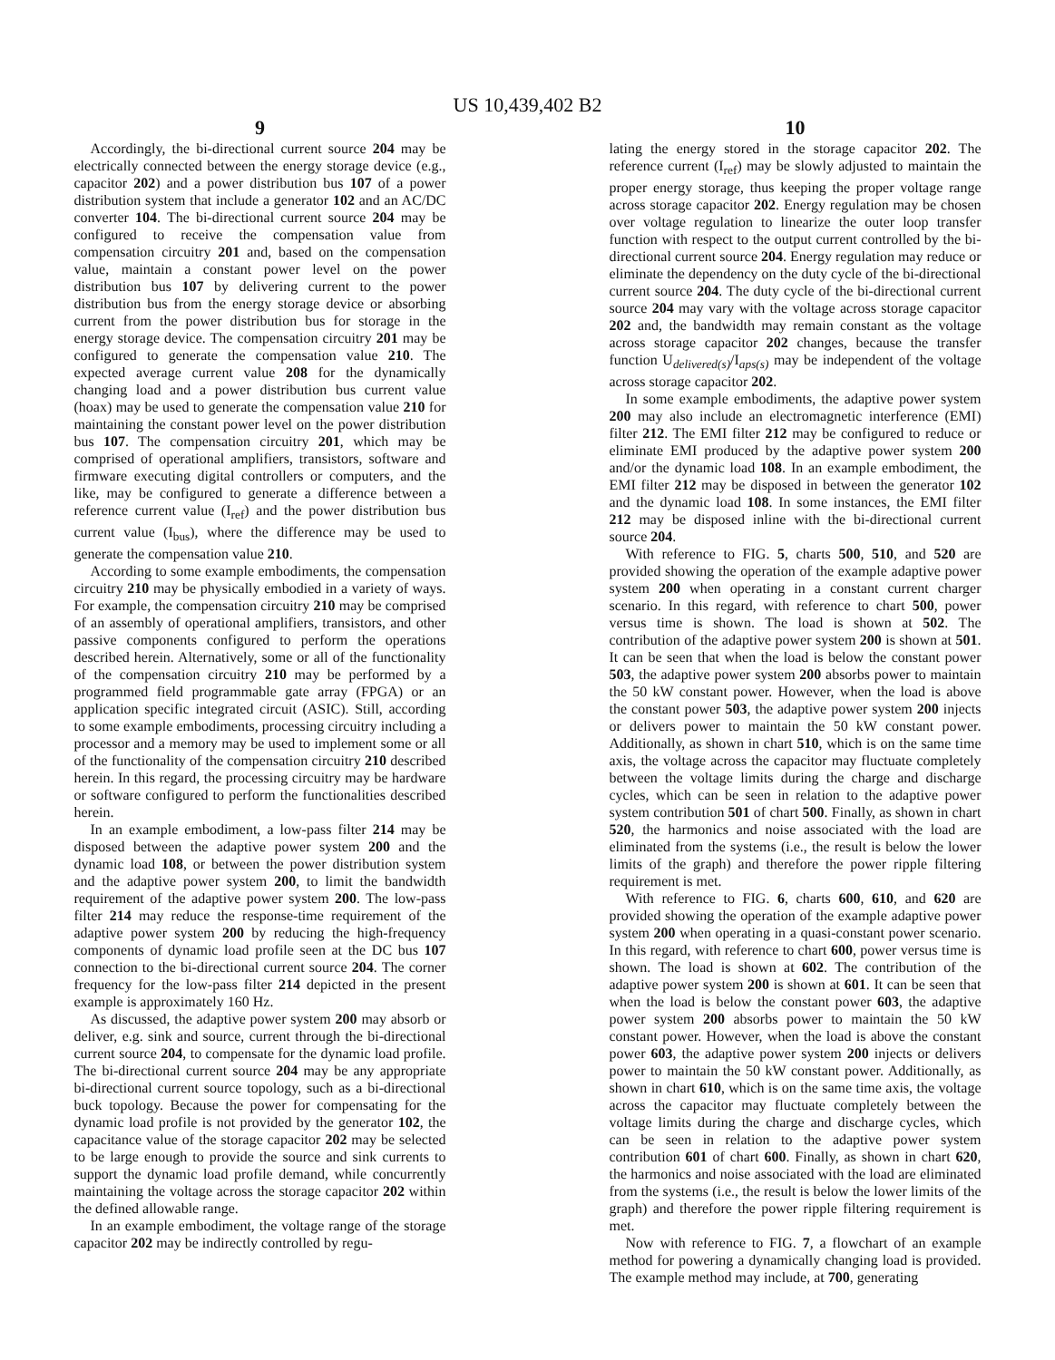US 10,439,402 B2
9
Accordingly, the bi-directional current source 204 may be electrically connected between the energy storage device (e.g., capacitor 202) and a power distribution bus 107 of a power distribution system that include a generator 102 and an AC/DC converter 104. The bi-directional current source 204 may be configured to receive the compensation value from compensation circuitry 201 and, based on the compensation value, maintain a constant power level on the power distribution bus 107 by delivering current to the power distribution bus from the energy storage device or absorbing current from the power distribution bus for storage in the energy storage device. The compensation circuitry 201 may be configured to generate the compensation value 210. The expected average current value 208 for the dynamically changing load and a power distribution bus current value (hoax) may be used to generate the compensation value 210 for maintaining the constant power level on the power distribution bus 107. The compensation circuitry 201, which may be comprised of operational amplifiers, transistors, software and firmware executing digital controllers or computers, and the like, may be configured to generate a difference between a reference current value (I<sub>ref</sub>) and the power distribution bus current value (I<sub>bus</sub>), where the difference may be used to generate the compensation value 210.
According to some example embodiments, the compensation circuitry 210 may be physically embodied in a variety of ways. For example, the compensation circuitry 210 may be comprised of an assembly of operational amplifiers, transistors, and other passive components configured to perform the operations described herein. Alternatively, some or all of the functionality of the compensation circuitry 210 may be performed by a programmed field programmable gate array (FPGA) or an application specific integrated circuit (ASIC). Still, according to some example embodiments, processing circuitry including a processor and a memory may be used to implement some or all of the functionality of the compensation circuitry 210 described herein. In this regard, the processing circuitry may be hardware or software configured to perform the functionalities described herein.
In an example embodiment, a low-pass filter 214 may be disposed between the adaptive power system 200 and the dynamic load 108, or between the power distribution system and the adaptive power system 200, to limit the bandwidth requirement of the adaptive power system 200. The low-pass filter 214 may reduce the response-time requirement of the adaptive power system 200 by reducing the high-frequency components of dynamic load profile seen at the DC bus 107 connection to the bi-directional current source 204. The corner frequency for the low-pass filter 214 depicted in the present example is approximately 160 Hz.
As discussed, the adaptive power system 200 may absorb or deliver, e.g. sink and source, current through the bi-directional current source 204, to compensate for the dynamic load profile. The bi-directional current source 204 may be any appropriate bi-directional current source topology, such as a bi-directional buck topology. Because the power for compensating for the dynamic load profile is not provided by the generator 102, the capacitance value of the storage capacitor 202 may be selected to be large enough to provide the source and sink currents to support the dynamic load profile demand, while concurrently maintaining the voltage across the storage capacitor 202 within the defined allowable range.
In an example embodiment, the voltage range of the storage capacitor 202 may be indirectly controlled by regu-
10
lating the energy stored in the storage capacitor 202. The reference current (I<sub>ref</sub>) may be slowly adjusted to maintain the proper energy storage, thus keeping the proper voltage range across storage capacitor 202. Energy regulation may be chosen over voltage regulation to linearize the outer loop transfer function with respect to the output current controlled by the bi-directional current source 204. Energy regulation may reduce or eliminate the dependency on the duty cycle of the bi-directional current source 204. The duty cycle of the bi-directional current source 204 may vary with the voltage across storage capacitor 202 and, the bandwidth may remain constant as the voltage across storage capacitor 202 changes, because the transfer function U<sub>delivered(s)</sub>/I<sub>aps(s)</sub> may be independent of the voltage across storage capacitor 202.
In some example embodiments, the adaptive power system 200 may also include an electromagnetic interference (EMI) filter 212. The EMI filter 212 may be configured to reduce or eliminate EMI produced by the adaptive power system 200 and/or the dynamic load 108. In an example embodiment, the EMI filter 212 may be disposed in between the generator 102 and the dynamic load 108. In some instances, the EMI filter 212 may be disposed inline with the bi-directional current source 204.
With reference to FIG. 5, charts 500, 510, and 520 are provided showing the operation of the example adaptive power system 200 when operating in a constant current charger scenario. In this regard, with reference to chart 500, power versus time is shown. The load is shown at 502. The contribution of the adaptive power system 200 is shown at 501. It can be seen that when the load is below the constant power 503, the adaptive power system 200 absorbs power to maintain the 50 kW constant power. However, when the load is above the constant power 503, the adaptive power system 200 injects or delivers power to maintain the 50 kW constant power. Additionally, as shown in chart 510, which is on the same time axis, the voltage across the capacitor may fluctuate completely between the voltage limits during the charge and discharge cycles, which can be seen in relation to the adaptive power system contribution 501 of chart 500. Finally, as shown in chart 520, the harmonics and noise associated with the load are eliminated from the systems (i.e., the result is below the lower limits of the graph) and therefore the power ripple filtering requirement is met.
With reference to FIG. 6, charts 600, 610, and 620 are provided showing the operation of the example adaptive power system 200 when operating in a quasi-constant power scenario. In this regard, with reference to chart 600, power versus time is shown. The load is shown at 602. The contribution of the adaptive power system 200 is shown at 601. It can be seen that when the load is below the constant power 603, the adaptive power system 200 absorbs power to maintain the 50 kW constant power. However, when the load is above the constant power 603, the adaptive power system 200 injects or delivers power to maintain the 50 kW constant power. Additionally, as shown in chart 610, which is on the same time axis, the voltage across the capacitor may fluctuate completely between the voltage limits during the charge and discharge cycles, which can be seen in relation to the adaptive power system contribution 601 of chart 600. Finally, as shown in chart 620, the harmonics and noise associated with the load are eliminated from the systems (i.e., the result is below the lower limits of the graph) and therefore the power ripple filtering requirement is met.
Now with reference to FIG. 7, a flowchart of an example method for powering a dynamically changing load is provided. The example method may include, at 700, generating